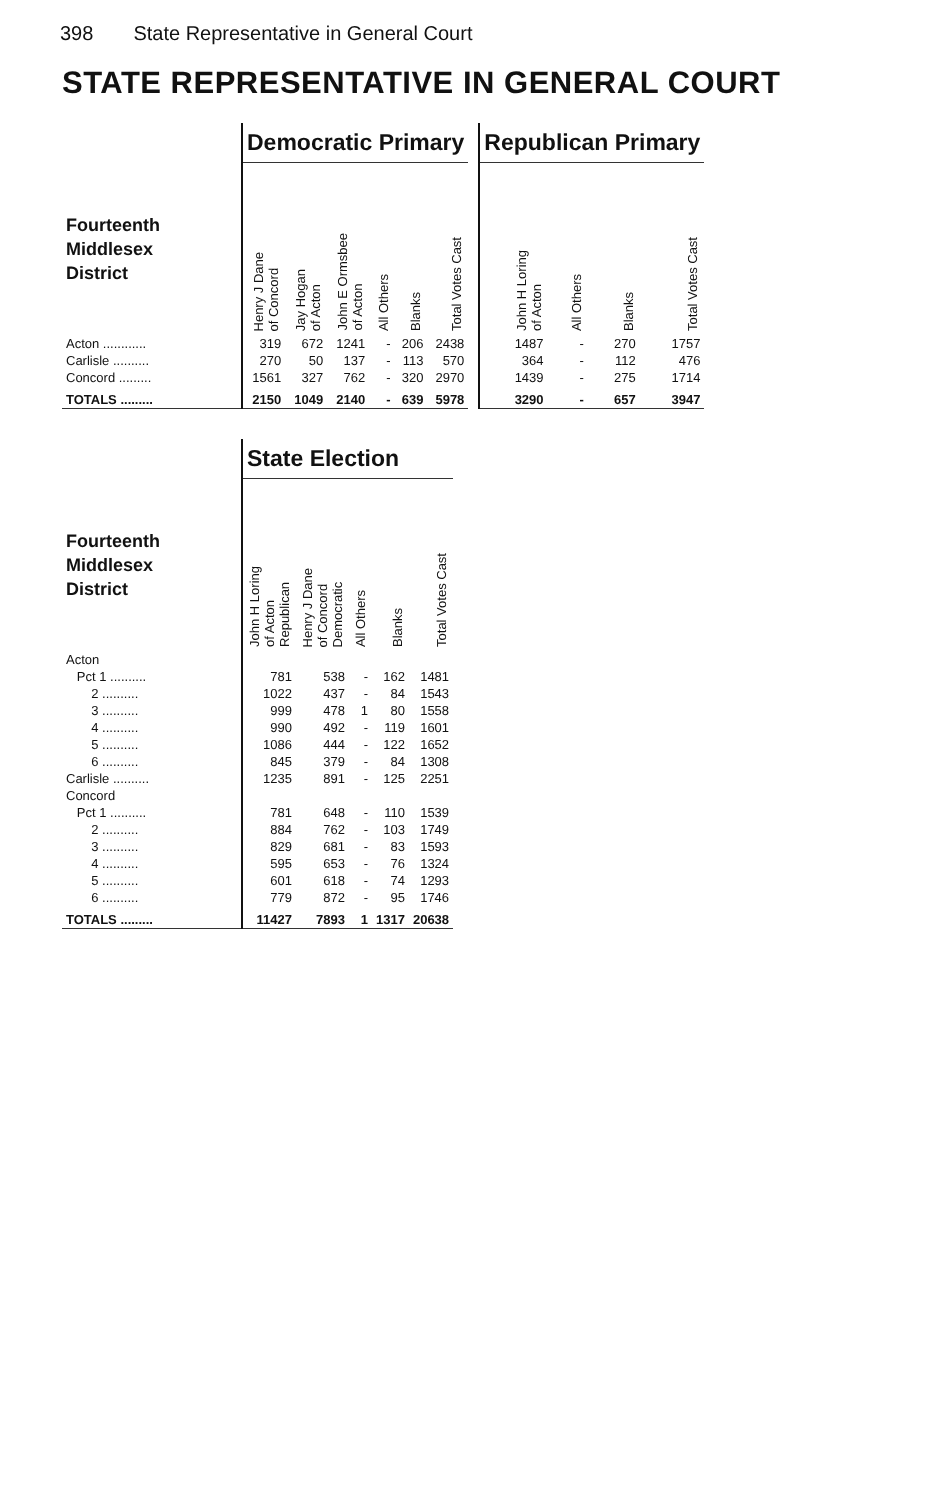398 State Representative in General Court
STATE REPRESENTATIVE IN GENERAL COURT
| | Democratic Primary | | | | | |
| Fourteenth Middlesex District | Henry J Dane of Concord | Jay Hogan of Acton | John E Ormsbee of Acton | All Others | Blanks | Total Votes Cast |
| Acton ............ | 319 | 672 | 1241 | - | 206 | 2438 |
| Carlisle .......... | 270 | 50 | 137 | - | 113 | 570 |
| Concord ......... | 1561 | 327 | 762 | - | 320 | 2970 |
| TOTALS ......... | 2150 | 1049 | 2140 | - | 639 | 5978 |
| Republican Primary | | | |
| --- | --- | --- | --- |
| John H Loring of Acton | All Others | Blanks | Total Votes Cast |
| 1487 | - | 270 | 1757 |
| 364 | - | 112 | 476 |
| 1439 | - | 275 | 1714 |
| 3290 | - | 657 | 3947 |
| | State Election | | | | |
| Fourteenth Middlesex District | John H Loring of Acton Republican | Henry J Dane of Concord Democratic | All Others | Blanks | Total Votes Cast |
| Acton | | | | | |
| Pct 1 .......... | 781 | 538 | - | 162 | 1481 |
| 2 .......... | 1022 | 437 | - | 84 | 1543 |
| 3 .......... | 999 | 478 | 1 | 80 | 1558 |
| 4 .......... | 990 | 492 | - | 119 | 1601 |
| 5 .......... | 1086 | 444 | - | 122 | 1652 |
| 6 .......... | 845 | 379 | - | 84 | 1308 |
| Carlisle .......... | 1235 | 891 | - | 125 | 2251 |
| Concord | | | | | |
| Pct 1 .......... | 781 | 648 | - | 110 | 1539 |
| 2 .......... | 884 | 762 | - | 103 | 1749 |
| 3 .......... | 829 | 681 | - | 83 | 1593 |
| 4 .......... | 595 | 653 | - | 76 | 1324 |
| 5 .......... | 601 | 618 | - | 74 | 1293 |
| 6 .......... | 779 | 872 | - | 95 | 1746 |
| TOTALS ......... | 11427 | 7893 | 1 | 1317 | 20638 |